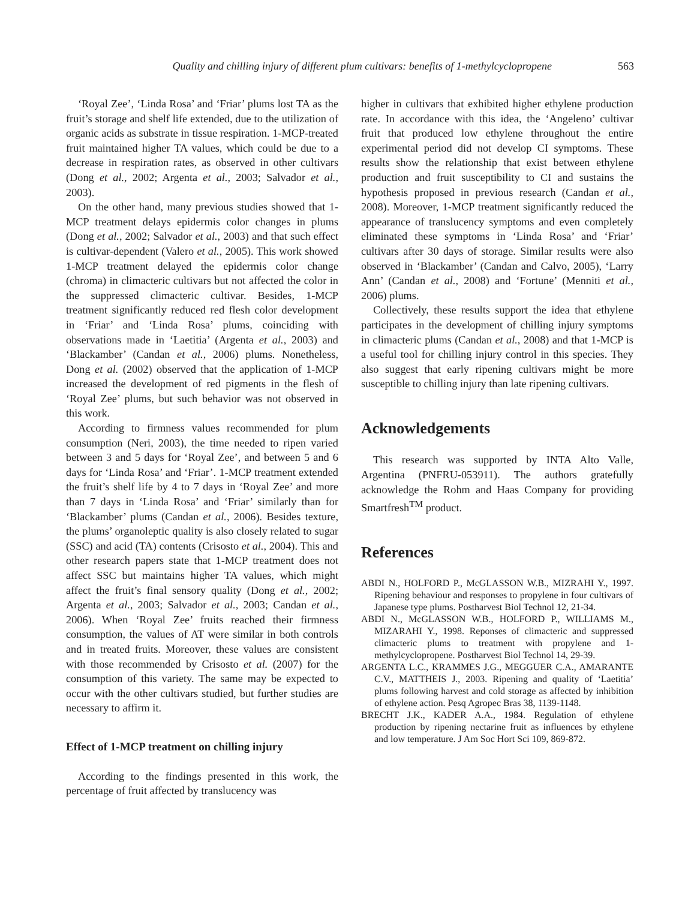Quality and chilling injury of different plum cultivars: benefits of 1-methylcyclopropene 563
‘Royal Zee’, ‘Linda Rosa’ and ‘Friar’ plums lost TA as the fruit’s storage and shelf life extended, due to the utilization of organic acids as substrate in tissue respiration. 1-MCP-treated fruit maintained higher TA values, which could be due to a decrease in respiration rates, as observed in other cultivars (Dong et al., 2002; Argenta et al., 2003; Salvador et al., 2003).
On the other hand, many previous studies showed that 1-MCP treatment delays epidermis color changes in plums (Dong et al., 2002; Salvador et al., 2003) and that such effect is cultivar-dependent (Valero et al., 2005). This work showed 1-MCP treatment delayed the epidermis color change (chroma) in climacteric cultivars but not affected the color in the suppressed climacteric cultivar. Besides, 1-MCP treatment significantly reduced red flesh color development in ‘Friar’ and ‘Linda Rosa’ plums, coinciding with observations made in ‘Laetitia’ (Argenta et al., 2003) and ‘Blackamber’ (Candan et al., 2006) plums. Nonetheless, Dong et al. (2002) observed that the application of 1-MCP increased the development of red pigments in the flesh of ‘Royal Zee’ plums, but such behavior was not observed in this work.
According to firmness values recommended for plum consumption (Neri, 2003), the time needed to ripen varied between 3 and 5 days for ‘Royal Zee’, and between 5 and 6 days for ‘Linda Rosa’ and ‘Friar’. 1-MCP treatment extended the fruit’s shelf life by 4 to 7 days in ‘Royal Zee’ and more than 7 days in ‘Linda Rosa’ and ‘Friar’ similarly than for ‘Blackamber’ plums (Candan et al., 2006). Besides texture, the plums’ organoleptic quality is also closely related to sugar (SSC) and acid (TA) contents (Crisosto et al., 2004). This and other research papers state that 1-MCP treatment does not affect SSC but maintains higher TA values, which might affect the fruit’s final sensory quality (Dong et al., 2002; Argenta et al., 2003; Salvador et al., 2003; Candan et al., 2006). When ‘Royal Zee’ fruits reached their firmness consumption, the values of AT were similar in both controls and in treated fruits. Moreover, these values are consistent with those recommended by Crisosto et al. (2007) for the consumption of this variety. The same may be expected to occur with the other cultivars studied, but further studies are necessary to affirm it.
Effect of 1-MCP treatment on chilling injury
According to the findings presented in this work, the percentage of fruit affected by translucency was
higher in cultivars that exhibited higher ethylene production rate. In accordance with this idea, the ‘Angeleno’ cultivar fruit that produced low ethylene throughout the entire experimental period did not develop CI symptoms. These results show the relationship that exist between ethylene production and fruit susceptibility to CI and sustains the hypothesis proposed in previous research (Candan et al., 2008). Moreover, 1-MCP treatment significantly reduced the appearance of translucency symptoms and even completely eliminated these symptoms in ‘Linda Rosa’ and ‘Friar’ cultivars after 30 days of storage. Similar results were also observed in ‘Blackamber’ (Candan and Calvo, 2005), ‘Larry Ann’ (Candan et al., 2008) and ‘Fortune’ (Menniti et al., 2006) plums.
Collectively, these results support the idea that ethylene participates in the development of chilling injury symptoms in climacteric plums (Candan et al., 2008) and that 1-MCP is a useful tool for chilling injury control in this species. They also suggest that early ripening cultivars might be more susceptible to chilling injury than late ripening cultivars.
Acknowledgements
This research was supported by INTA Alto Valle, Argentina (PNFRU-053911). The authors gratefully acknowledge the Rohm and Haas Company for providing Smartfresh<sup>TM</sup> product.
References
ABDI N., HOLFORD P., McGLASSON W.B., MIZRAHI Y., 1997. Ripening behaviour and responses to propylene in four cultivars of Japanese type plums. Postharvest Biol Technol 12, 21-34.
ABDI N., McGLASSON W.B., HOLFORD P., WILLIAMS M., MIZARAHI Y., 1998. Reponses of climacteric and suppressed climacteric plums to treatment with propylene and 1-methylcyclopropene. Postharvest Biol Technol 14, 29-39.
ARGENTA L.C., KRAMMES J.G., MEGGUER C.A., AMARANTE C.V., MATTHEIS J., 2003. Ripening and quality of ‘Laetitia’ plums following harvest and cold storage as affected by inhibition of ethylene action. Pesq Agropec Bras 38, 1139-1148.
BRECHT J.K., KADER A.A., 1984. Regulation of ethylene production by ripening nectarine fruit as influences by ethylene and low temperature. J Am Soc Hort Sci 109, 869-872.